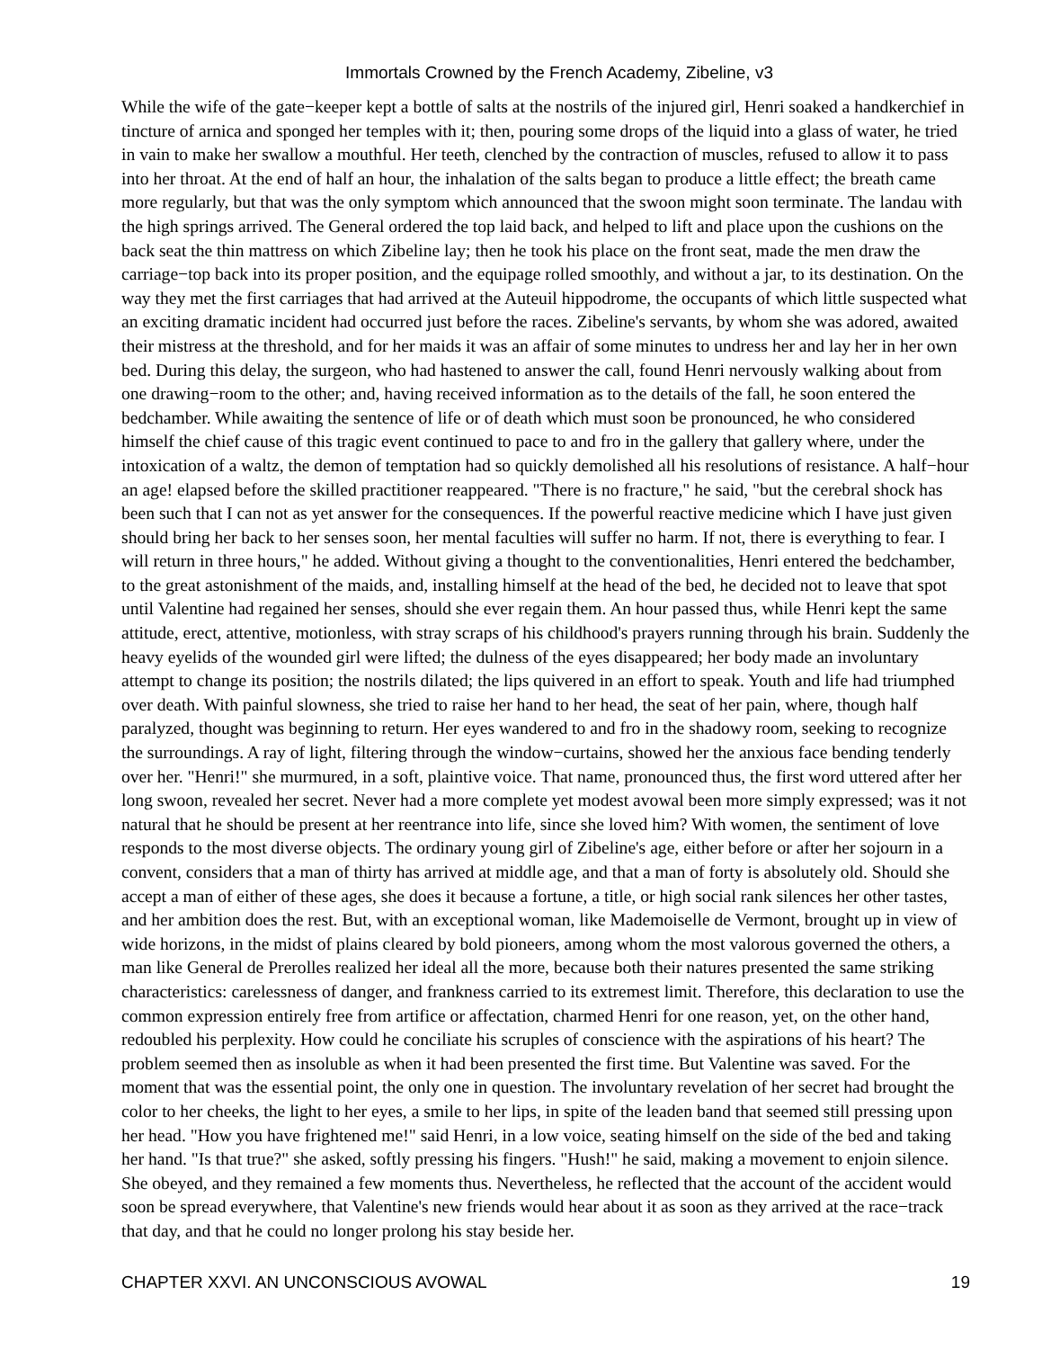Immortals Crowned by the French Academy, Zibeline, v3
While the wife of the gate−keeper kept a bottle of salts at the nostrils of the injured girl, Henri soaked a handkerchief in tincture of arnica and sponged her temples with it; then, pouring some drops of the liquid into a glass of water, he tried in vain to make her swallow a mouthful. Her teeth, clenched by the contraction of muscles, refused to allow it to pass into her throat. At the end of half an hour, the inhalation of the salts began to produce a little effect; the breath came more regularly, but that was the only symptom which announced that the swoon might soon terminate. The landau with the high springs arrived. The General ordered the top laid back, and helped to lift and place upon the cushions on the back seat the thin mattress on which Zibeline lay; then he took his place on the front seat, made the men draw the carriage−top back into its proper position, and the equipage rolled smoothly, and without a jar, to its destination. On the way they met the first carriages that had arrived at the Auteuil hippodrome, the occupants of which little suspected what an exciting dramatic incident had occurred just before the races. Zibeline's servants, by whom she was adored, awaited their mistress at the threshold, and for her maids it was an affair of some minutes to undress her and lay her in her own bed. During this delay, the surgeon, who had hastened to answer the call, found Henri nervously walking about from one drawing−room to the other; and, having received information as to the details of the fall, he soon entered the bedchamber. While awaiting the sentence of life or of death which must soon be pronounced, he who considered himself the chief cause of this tragic event continued to pace to and fro in the gallery that gallery where, under the intoxication of a waltz, the demon of temptation had so quickly demolished all his resolutions of resistance. A half−hour an age! elapsed before the skilled practitioner reappeared. "There is no fracture," he said, "but the cerebral shock has been such that I can not as yet answer for the consequences. If the powerful reactive medicine which I have just given should bring her back to her senses soon, her mental faculties will suffer no harm. If not, there is everything to fear. I will return in three hours," he added. Without giving a thought to the conventionalities, Henri entered the bedchamber, to the great astonishment of the maids, and, installing himself at the head of the bed, he decided not to leave that spot until Valentine had regained her senses, should she ever regain them. An hour passed thus, while Henri kept the same attitude, erect, attentive, motionless, with stray scraps of his childhood's prayers running through his brain. Suddenly the heavy eyelids of the wounded girl were lifted; the dulness of the eyes disappeared; her body made an involuntary attempt to change its position; the nostrils dilated; the lips quivered in an effort to speak. Youth and life had triumphed over death. With painful slowness, she tried to raise her hand to her head, the seat of her pain, where, though half paralyzed, thought was beginning to return. Her eyes wandered to and fro in the shadowy room, seeking to recognize the surroundings. A ray of light, filtering through the window−curtains, showed her the anxious face bending tenderly over her. "Henri!" she murmured, in a soft, plaintive voice. That name, pronounced thus, the first word uttered after her long swoon, revealed her secret. Never had a more complete yet modest avowal been more simply expressed; was it not natural that he should be present at her reentrance into life, since she loved him? With women, the sentiment of love responds to the most diverse objects. The ordinary young girl of Zibeline's age, either before or after her sojourn in a convent, considers that a man of thirty has arrived at middle age, and that a man of forty is absolutely old. Should she accept a man of either of these ages, she does it because a fortune, a title, or high social rank silences her other tastes, and her ambition does the rest. But, with an exceptional woman, like Mademoiselle de Vermont, brought up in view of wide horizons, in the midst of plains cleared by bold pioneers, among whom the most valorous governed the others, a man like General de Prerolles realized her ideal all the more, because both their natures presented the same striking characteristics: carelessness of danger, and frankness carried to its extremest limit. Therefore, this declaration to use the common expression entirely free from artifice or affectation, charmed Henri for one reason, yet, on the other hand, redoubled his perplexity. How could he conciliate his scruples of conscience with the aspirations of his heart? The problem seemed then as insoluble as when it had been presented the first time. But Valentine was saved. For the moment that was the essential point, the only one in question. The involuntary revelation of her secret had brought the color to her cheeks, the light to her eyes, a smile to her lips, in spite of the leaden band that seemed still pressing upon her head. "How you have frightened me!" said Henri, in a low voice, seating himself on the side of the bed and taking her hand. "Is that true?" she asked, softly pressing his fingers. "Hush!" he said, making a movement to enjoin silence. She obeyed, and they remained a few moments thus. Nevertheless, he reflected that the account of the accident would soon be spread everywhere, that Valentine's new friends would hear about it as soon as they arrived at the race−track that day, and that he could no longer prolong his stay beside her.
CHAPTER XXVI. AN UNCONSCIOUS AVOWAL 19